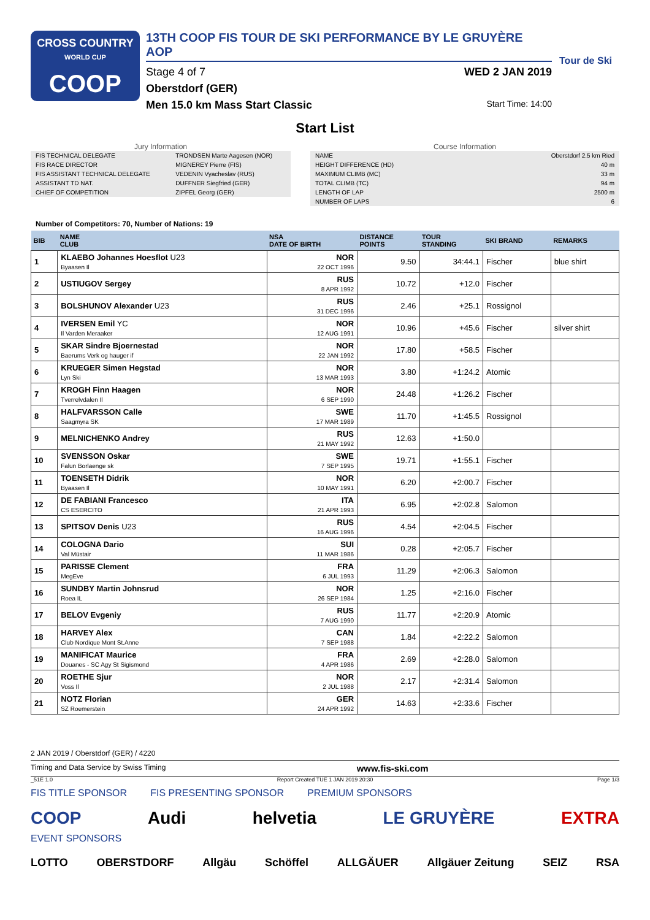CROSS COUNTRY
WORLD CUP
COOP
13TH COOP FIS TOUR DE SKI PERFORMANCE BY LE GRUYÈRE AOP
Stage 4 of 7 WED 2 JAN 2019
Oberstdorf (GER)
Men 15.0 km Mass Start Classic Start Time: 14:00
Tour de Ski
Start List
Jury Information
| FIS TECHNICAL DELEGATE | TRONDSEN Marte Aagesen (NOR) |
| FIS RACE DIRECTOR | MIGNEREY Pierre (FIS) |
| FIS ASSISTANT TECHNICAL DELEGATE | VEDENIN Vyacheslav (RUS) |
| ASSISTANT TD NAT. | DUFFNER Siegfried (GER) |
| CHIEF OF COMPETITION | ZIPFEL Georg (GER) |
Course Information
| NAME | Oberstdorf 2.5 km Ried |
| HEIGHT DIFFERENCE (HD) | 40 m |
| MAXIMUM CLIMB (MC) | 33 m |
| TOTAL CLIMB (TC) | 94 m |
| LENGTH OF LAP | 2500 m |
| NUMBER OF LAPS | 6 |
Number of Competitors: 70, Number of Nations: 19
| BIB | NAME CLUB | NSA DATE OF BIRTH | DISTANCE POINTS | TOUR STANDING | SKI BRAND | REMARKS |
| --- | --- | --- | --- | --- | --- | --- |
| 1 | KLAEBO Johannes Hoesflot U23 Byaasen Il | NOR 22 OCT 1996 | 9.50 | 34:44.1 | Fischer | blue shirt |
| 2 | USTIUGOV Sergey | RUS 8 APR 1992 | 10.72 | +12.0 | Fischer | |
| 3 | BOLSHUNOV Alexander U23 | RUS 31 DEC 1996 | 2.46 | +25.1 | Rossignol | |
| 4 | IVERSEN Emil YC Il Varden Meraaker | NOR 12 AUG 1991 | 10.96 | +45.6 | Fischer | silver shirt |
| 5 | SKAR Sindre Bjoernestad Baerums Verk og hauger if | NOR 22 JAN 1992 | 17.80 | +58.5 | Fischer | |
| 6 | KRUEGER Simen Hegstad Lyn Ski | NOR 13 MAR 1993 | 3.80 | +1:24.2 | Atomic | |
| 7 | KROGH Finn Haagen Tverrelvdalen Il | NOR 6 SEP 1990 | 24.48 | +1:26.2 | Fischer | |
| 8 | HALFVARSSON Calle Saagmyra SK | SWE 17 MAR 1989 | 11.70 | +1:45.5 | Rossignol | |
| 9 | MELNICHENKO Andrey | RUS 21 MAY 1992 | 12.63 | +1:50.0 | | |
| 10 | SVENSSON Oskar Falun Borlaenge sk | SWE 7 SEP 1995 | 19.71 | +1:55.1 | Fischer | |
| 11 | TOENSETH Didrik Byaasen Il | NOR 10 MAY 1991 | 6.20 | +2:00.7 | Fischer | |
| 12 | DE FABIANI Francesco CS ESERCITO | ITA 21 APR 1993 | 6.95 | +2:02.8 | Salomon | |
| 13 | SPITSOV Denis U23 | RUS 16 AUG 1996 | 4.54 | +2:04.5 | Fischer | |
| 14 | COLOGNA Dario Val Müstair | SUI 11 MAR 1986 | 0.28 | +2:05.7 | Fischer | |
| 15 | PARISSE Clement MegEve | FRA 6 JUL 1993 | 11.29 | +2:06.3 | Salomon | |
| 16 | SUNDBY Martin Johnsrud Roea IL | NOR 26 SEP 1984 | 1.25 | +2:16.0 | Fischer | |
| 17 | BELOV Evgeniy | RUS 7 AUG 1990 | 11.77 | +2:20.9 | Atomic | |
| 18 | HARVEY Alex Club Nordique Mont St.Anne | CAN 7 SEP 1988 | 1.84 | +2:22.2 | Salomon | |
| 19 | MANIFICAT Maurice Douanes - SC Agy St Sigismond | FRA 4 APR 1986 | 2.69 | +2:28.0 | Salomon | |
| 20 | ROETHE Sjur Voss Il | NOR 2 JUL 1988 | 2.17 | +2:31.4 | Salomon | |
| 21 | NOTZ Florian SZ Roemerstein | GER 24 APR 1992 | 14.63 | +2:33.6 | Fischer | |
2 JAN 2019 / Oberstdorf (GER) / 4220
Timing and Data Service by Swiss Timing www.fis-ski.com
_51E 1.0 Report Created TUE 1 JAN 2019 20:30 Page 1/3
FIS TITLE SPONSOR FIS PRESENTING SPONSOR PREMIUM SPONSORS
COOP Audi helvetia LE GRUYÈRE EXTRA
EVENT SPONSORS
LOTTO OBERSTDORF Allgäu Schöffel ALLGÄUER Allgäuer Zeitung SEIZ RSA